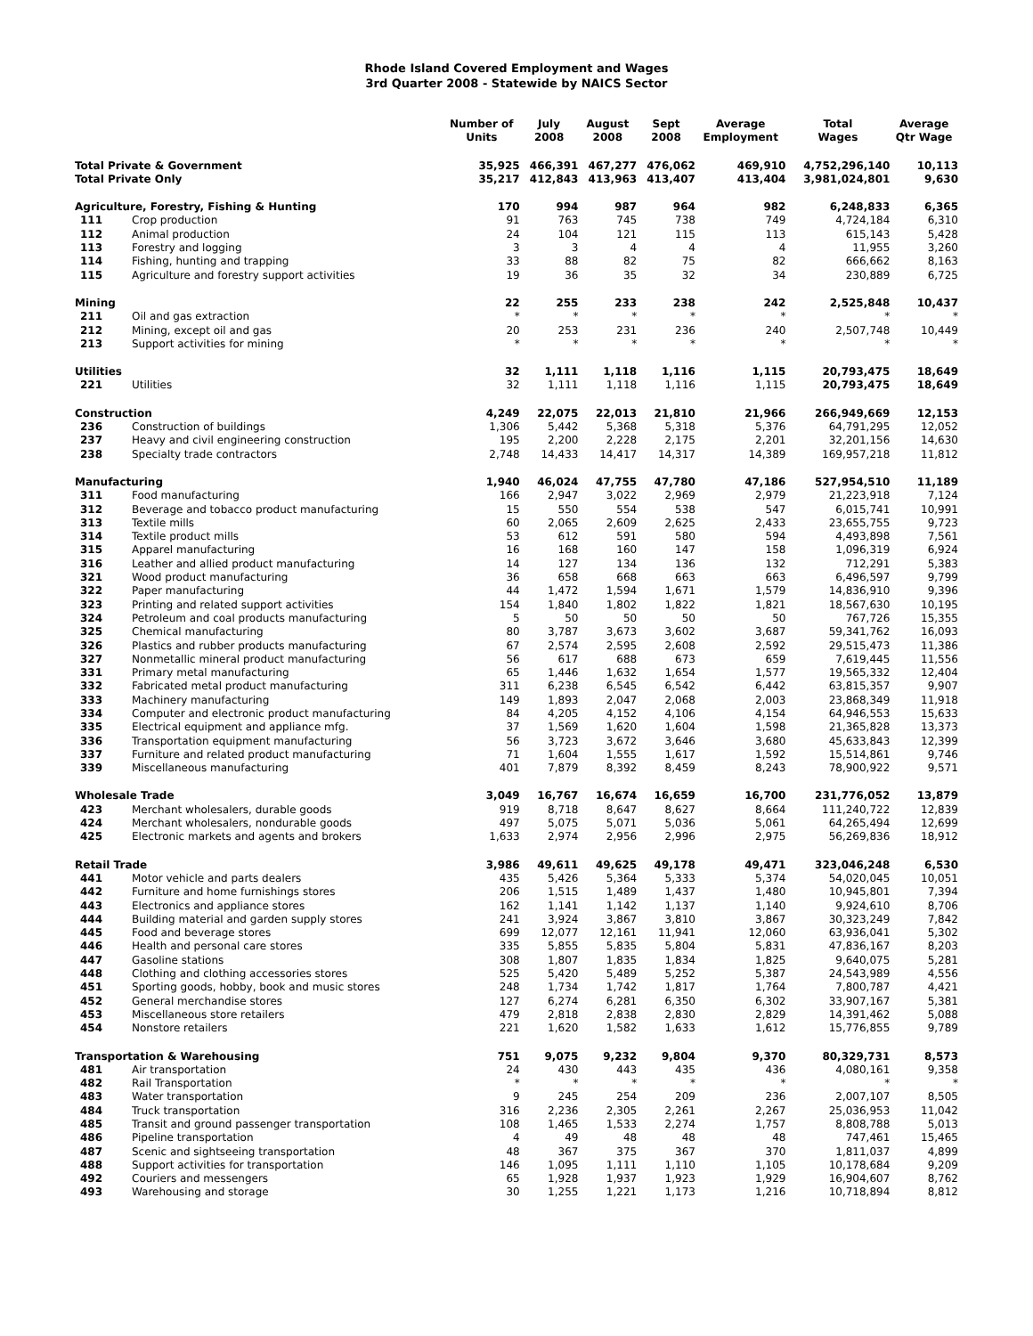Rhode Island Covered Employment and Wages
3rd Quarter 2008 - Statewide by NAICS Sector
| | | Number of Units | July 2008 | August 2008 | Sept 2008 | Average Employment | Total Wages | Average Qtr Wage |
| --- | --- | --- | --- | --- | --- | --- | --- | --- |
| Total Private & Government | | 35,925 | 466,391 | 467,277 | 476,062 | 469,910 | 4,752,296,140 | 10,113 |
| Total Private Only | | 35,217 | 412,843 | 413,963 | 413,407 | 413,404 | 3,981,024,801 | 9,630 |
| Agriculture, Forestry, Fishing & Hunting | | 170 | 994 | 987 | 964 | 982 | 6,248,833 | 6,365 |
| 111 | Crop production | 91 | 763 | 745 | 738 | 749 | 4,724,184 | 6,310 |
| 112 | Animal production | 24 | 104 | 121 | 115 | 113 | 615,143 | 5,428 |
| 113 | Forestry and logging | 3 | 3 | 4 | 4 | 4 | 11,955 | 3,260 |
| 114 | Fishing, hunting and trapping | 33 | 88 | 82 | 75 | 82 | 666,662 | 8,163 |
| 115 | Agriculture and forestry support activities | 19 | 36 | 35 | 32 | 34 | 230,889 | 6,725 |
| Mining | | 22 | 255 | 233 | 238 | 242 | 2,525,848 | 10,437 |
| 211 | Oil and gas extraction | * | * | * | * | * | * | * |
| 212 | Mining, except oil and gas | 20 | 253 | 231 | 236 | 240 | 2,507,748 | 10,449 |
| 213 | Support activities for mining | * | * | * | * | * | * | * |
| Utilities | | 32 | 1,111 | 1,118 | 1,116 | 1,115 | 20,793,475 | 18,649 |
| 221 | Utilities | 32 | 1,111 | 1,118 | 1,116 | 1,115 | 20,793,475 | 18,649 |
| Construction | | 4,249 | 22,075 | 22,013 | 21,810 | 21,966 | 266,949,669 | 12,153 |
| 236 | Construction of buildings | 1,306 | 5,442 | 5,368 | 5,318 | 5,376 | 64,791,295 | 12,052 |
| 237 | Heavy and civil engineering construction | 195 | 2,200 | 2,228 | 2,175 | 2,201 | 32,201,156 | 14,630 |
| 238 | Specialty trade contractors | 2,748 | 14,433 | 14,417 | 14,317 | 14,389 | 169,957,218 | 11,812 |
| Manufacturing | | 1,940 | 46,024 | 47,755 | 47,780 | 47,186 | 527,954,510 | 11,189 |
| 311 | Food manufacturing | 166 | 2,947 | 3,022 | 2,969 | 2,979 | 21,223,918 | 7,124 |
| 312 | Beverage and tobacco product manufacturing | 15 | 550 | 554 | 538 | 547 | 6,015,741 | 10,991 |
| 313 | Textile mills | 60 | 2,065 | 2,609 | 2,625 | 2,433 | 23,655,755 | 9,723 |
| 314 | Textile product mills | 53 | 612 | 591 | 580 | 594 | 4,493,898 | 7,561 |
| 315 | Apparel manufacturing | 16 | 168 | 160 | 147 | 158 | 1,096,319 | 6,924 |
| 316 | Leather and allied product manufacturing | 14 | 127 | 134 | 136 | 132 | 712,291 | 5,383 |
| 321 | Wood product manufacturing | 36 | 658 | 668 | 663 | 663 | 6,496,597 | 9,799 |
| 322 | Paper manufacturing | 44 | 1,472 | 1,594 | 1,671 | 1,579 | 14,836,910 | 9,396 |
| 323 | Printing and related support activities | 154 | 1,840 | 1,802 | 1,822 | 1,821 | 18,567,630 | 10,195 |
| 324 | Petroleum and coal products manufacturing | 5 | 50 | 50 | 50 | 50 | 767,726 | 15,355 |
| 325 | Chemical manufacturing | 80 | 3,787 | 3,673 | 3,602 | 3,687 | 59,341,762 | 16,093 |
| 326 | Plastics and rubber products manufacturing | 67 | 2,574 | 2,595 | 2,608 | 2,592 | 29,515,473 | 11,386 |
| 327 | Nonmetallic mineral product manufacturing | 56 | 617 | 688 | 673 | 659 | 7,619,445 | 11,556 |
| 331 | Primary metal manufacturing | 65 | 1,446 | 1,632 | 1,654 | 1,577 | 19,565,332 | 12,404 |
| 332 | Fabricated metal product manufacturing | 311 | 6,238 | 6,545 | 6,542 | 6,442 | 63,815,357 | 9,907 |
| 333 | Machinery manufacturing | 149 | 1,893 | 2,047 | 2,068 | 2,003 | 23,868,349 | 11,918 |
| 334 | Computer and electronic product manufacturing | 84 | 4,205 | 4,152 | 4,106 | 4,154 | 64,946,553 | 15,633 |
| 335 | Electrical equipment and appliance mfg. | 37 | 1,569 | 1,620 | 1,604 | 1,598 | 21,365,828 | 13,373 |
| 336 | Transportation equipment manufacturing | 56 | 3,723 | 3,672 | 3,646 | 3,680 | 45,633,843 | 12,399 |
| 337 | Furniture and related product manufacturing | 71 | 1,604 | 1,555 | 1,617 | 1,592 | 15,514,861 | 9,746 |
| 339 | Miscellaneous manufacturing | 401 | 7,879 | 8,392 | 8,459 | 8,243 | 78,900,922 | 9,571 |
| Wholesale Trade | | 3,049 | 16,767 | 16,674 | 16,659 | 16,700 | 231,776,052 | 13,879 |
| 423 | Merchant wholesalers, durable goods | 919 | 8,718 | 8,647 | 8,627 | 8,664 | 111,240,722 | 12,839 |
| 424 | Merchant wholesalers, nondurable goods | 497 | 5,075 | 5,071 | 5,036 | 5,061 | 64,265,494 | 12,699 |
| 425 | Electronic markets and agents and brokers | 1,633 | 2,974 | 2,956 | 2,996 | 2,975 | 56,269,836 | 18,912 |
| Retail Trade | | 3,986 | 49,611 | 49,625 | 49,178 | 49,471 | 323,046,248 | 6,530 |
| 441 | Motor vehicle and parts dealers | 435 | 5,426 | 5,364 | 5,333 | 5,374 | 54,020,045 | 10,051 |
| 442 | Furniture and home furnishings stores | 206 | 1,515 | 1,489 | 1,437 | 1,480 | 10,945,801 | 7,394 |
| 443 | Electronics and appliance stores | 162 | 1,141 | 1,142 | 1,137 | 1,140 | 9,924,610 | 8,706 |
| 444 | Building material and garden supply stores | 241 | 3,924 | 3,867 | 3,810 | 3,867 | 30,323,249 | 7,842 |
| 445 | Food and beverage stores | 699 | 12,077 | 12,161 | 11,941 | 12,060 | 63,936,041 | 5,302 |
| 446 | Health and personal care stores | 335 | 5,855 | 5,835 | 5,804 | 5,831 | 47,836,167 | 8,203 |
| 447 | Gasoline stations | 308 | 1,807 | 1,835 | 1,834 | 1,825 | 9,640,075 | 5,281 |
| 448 | Clothing and clothing accessories stores | 525 | 5,420 | 5,489 | 5,252 | 5,387 | 24,543,989 | 4,556 |
| 451 | Sporting goods, hobby, book and music stores | 248 | 1,734 | 1,742 | 1,817 | 1,764 | 7,800,787 | 4,421 |
| 452 | General merchandise stores | 127 | 6,274 | 6,281 | 6,350 | 6,302 | 33,907,167 | 5,381 |
| 453 | Miscellaneous store retailers | 479 | 2,818 | 2,838 | 2,830 | 2,829 | 14,391,462 | 5,088 |
| 454 | Nonstore retailers | 221 | 1,620 | 1,582 | 1,633 | 1,612 | 15,776,855 | 9,789 |
| Transportation & Warehousing | | 751 | 9,075 | 9,232 | 9,804 | 9,370 | 80,329,731 | 8,573 |
| 481 | Air transportation | 24 | 430 | 443 | 435 | 436 | 4,080,161 | 9,358 |
| 482 | Rail Transportation | * | * | * | * | * | * | * |
| 483 | Water transportation | 9 | 245 | 254 | 209 | 236 | 2,007,107 | 8,505 |
| 484 | Truck transportation | 316 | 2,236 | 2,305 | 2,261 | 2,267 | 25,036,953 | 11,042 |
| 485 | Transit and ground passenger transportation | 108 | 1,465 | 1,533 | 2,274 | 1,757 | 8,808,788 | 5,013 |
| 486 | Pipeline transportation | 4 | 49 | 48 | 48 | 48 | 747,461 | 15,465 |
| 487 | Scenic and sightseeing transportation | 48 | 367 | 375 | 367 | 370 | 1,811,037 | 4,899 |
| 488 | Support activities for transportation | 146 | 1,095 | 1,111 | 1,110 | 1,105 | 10,178,684 | 9,209 |
| 492 | Couriers and messengers | 65 | 1,928 | 1,937 | 1,923 | 1,929 | 16,904,607 | 8,762 |
| 493 | Warehousing and storage | 30 | 1,255 | 1,221 | 1,173 | 1,216 | 10,718,894 | 8,812 |